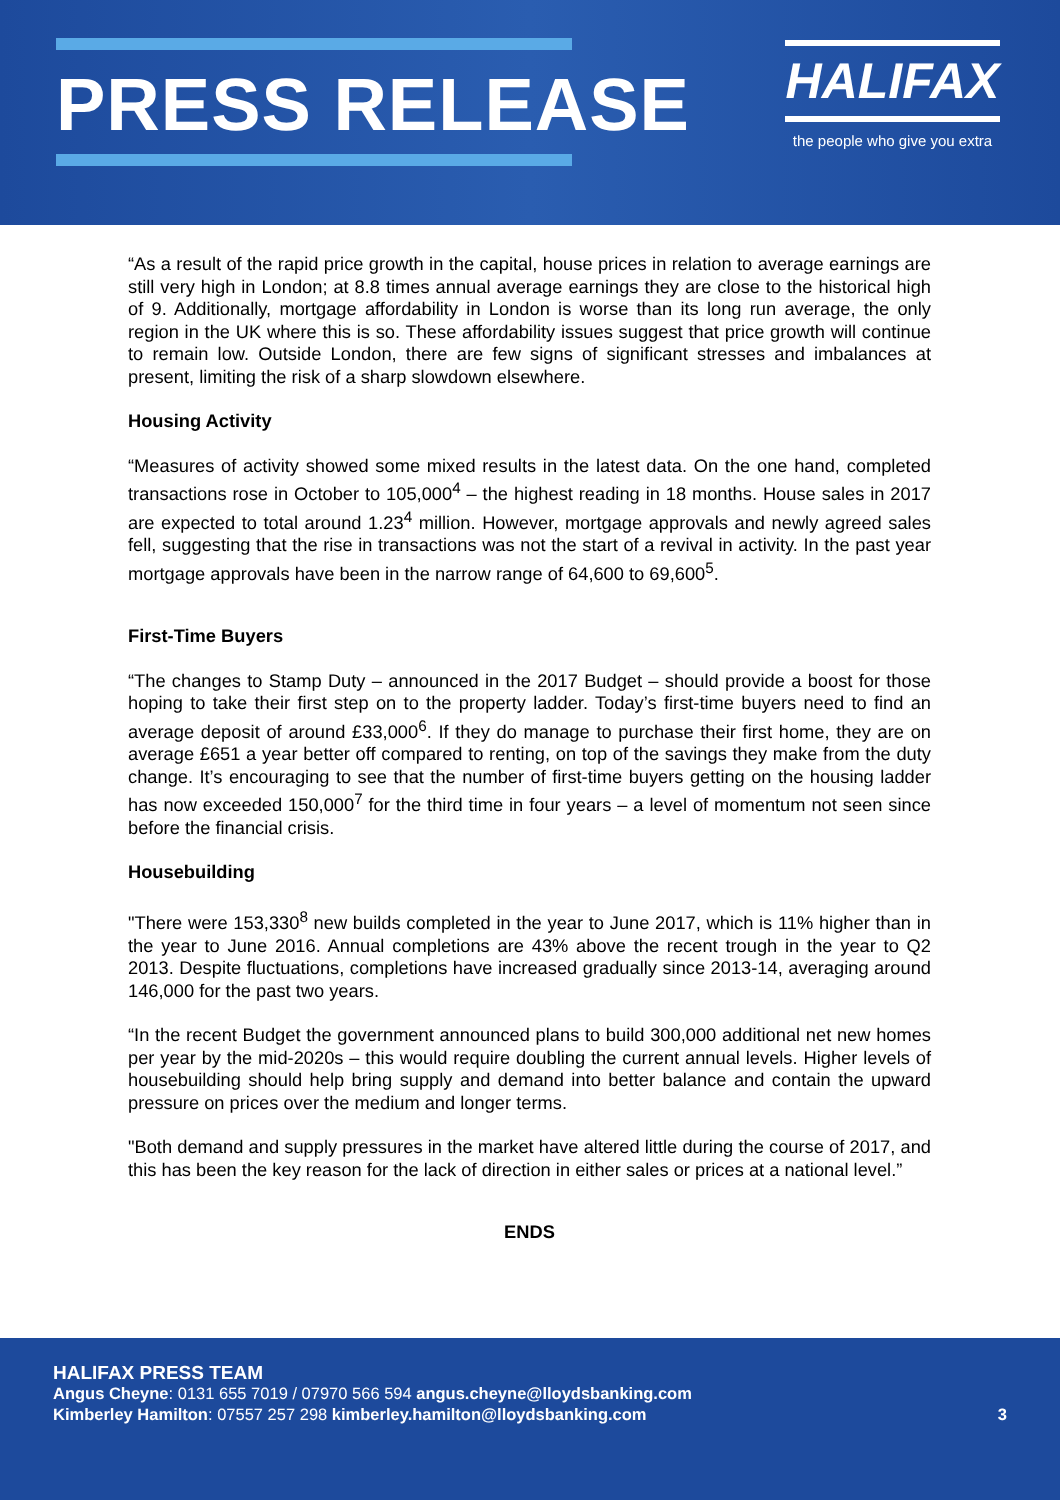PRESS RELEASE
HALIFAX
the people who give you extra
“As a result of the rapid price growth in the capital, house prices in relation to average earnings are still very high in London; at 8.8 times annual average earnings they are close to the historical high of 9. Additionally, mortgage affordability in London is worse than its long run average, the only region in the UK where this is so. These affordability issues suggest that price growth will continue to remain low. Outside London, there are few signs of significant stresses and imbalances at present, limiting the risk of a sharp slowdown elsewhere.
Housing Activity
“Measures of activity showed some mixed results in the latest data. On the one hand, completed transactions rose in October to 105,000<sup>4</sup> – the highest reading in 18 months. House sales in 2017 are expected to total around 1.23<sup>4</sup> million. However, mortgage approvals and newly agreed sales fell, suggesting that the rise in transactions was not the start of a revival in activity. In the past year mortgage approvals have been in the narrow range of 64,600 to 69,600<sup>5</sup>.
First-Time Buyers
“The changes to Stamp Duty – announced in the 2017 Budget – should provide a boost for those hoping to take their first step on to the property ladder. Today’s first-time buyers need to find an average deposit of around £33,000<sup>6</sup>. If they do manage to purchase their first home, they are on average £651 a year better off compared to renting, on top of the savings they make from the duty change. It’s encouraging to see that the number of first-time buyers getting on the housing ladder has now exceeded 150,000<sup>7</sup> for the third time in four years – a level of momentum not seen since before the financial crisis.
Housebuilding
"There were 153,330<sup>8</sup> new builds completed in the year to June 2017, which is 11% higher than in the year to June 2016. Annual completions are 43% above the recent trough in the year to Q2 2013. Despite fluctuations, completions have increased gradually since 2013-14, averaging around 146,000 for the past two years.
“In the recent Budget the government announced plans to build 300,000 additional net new homes per year by the mid-2020s – this would require doubling the current annual levels. Higher levels of housebuilding should help bring supply and demand into better balance and contain the upward pressure on prices over the medium and longer terms.
"Both demand and supply pressures in the market have altered little during the course of 2017, and this has been the key reason for the lack of direction in either sales or prices at a national level.”
ENDS
HALIFAX PRESS TEAM
Angus Cheyne: 0131 655 7019 / 07970 566 594 angus.cheyne@lloydsbanking.com
3 Kimberley Hamilton: 07557 257 298 kimberley.hamilton@lloydsbanking.com